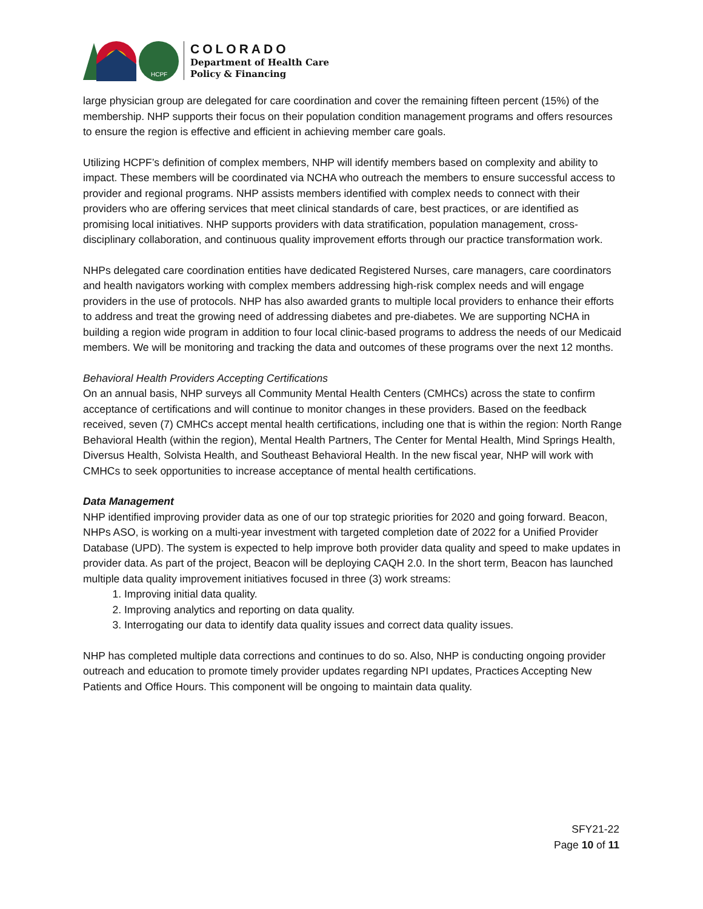HCPF
COLORADO
Department of Health Care
Policy & Financing
large physician group are delegated for care coordination and cover the remaining fifteen percent (15%) of the membership. NHP supports their focus on their population condition management programs and offers resources to ensure the region is effective and efficient in achieving member care goals.
Utilizing HCPF’s definition of complex members, NHP will identify members based on complexity and ability to impact. These members will be coordinated via NCHA who outreach the members to ensure successful access to provider and regional programs. NHP assists members identified with complex needs to connect with their providers who are offering services that meet clinical standards of care, best practices, or are identified as promising local initiatives. NHP supports providers with data stratification, population management, cross-disciplinary collaboration, and continuous quality improvement efforts through our practice transformation work.
NHPs delegated care coordination entities have dedicated Registered Nurses, care managers, care coordinators and health navigators working with complex members addressing high-risk complex needs and will engage providers in the use of protocols. NHP has also awarded grants to multiple local providers to enhance their efforts to address and treat the growing need of addressing diabetes and pre-diabetes. We are supporting NCHA in building a region wide program in addition to four local clinic-based programs to address the needs of our Medicaid members. We will be monitoring and tracking the data and outcomes of these programs over the next 12 months.
Behavioral Health Providers Accepting Certifications
On an annual basis, NHP surveys all Community Mental Health Centers (CMHCs) across the state to confirm acceptance of certifications and will continue to monitor changes in these providers. Based on the feedback received, seven (7) CMHCs accept mental health certifications, including one that is within the region: North Range Behavioral Health (within the region), Mental Health Partners, The Center for Mental Health, Mind Springs Health, Diversus Health, Solvista Health, and Southeast Behavioral Health. In the new fiscal year, NHP will work with CMHCs to seek opportunities to increase acceptance of mental health certifications.
Data Management
NHP identified improving provider data as one of our top strategic priorities for 2020 and going forward. Beacon, NHPs ASO, is working on a multi-year investment with targeted completion date of 2022 for a Unified Provider Database (UPD). The system is expected to help improve both provider data quality and speed to make updates in provider data. As part of the project, Beacon will be deploying CAQH 2.0. In the short term, Beacon has launched multiple data quality improvement initiatives focused in three (3) work streams:
1. Improving initial data quality.
2. Improving analytics and reporting on data quality.
3. Interrogating our data to identify data quality issues and correct data quality issues.
NHP has completed multiple data corrections and continues to do so. Also, NHP is conducting ongoing provider outreach and education to promote timely provider updates regarding NPI updates, Practices Accepting New Patients and Office Hours. This component will be ongoing to maintain data quality.
SFY21-22
Page 10 of 11